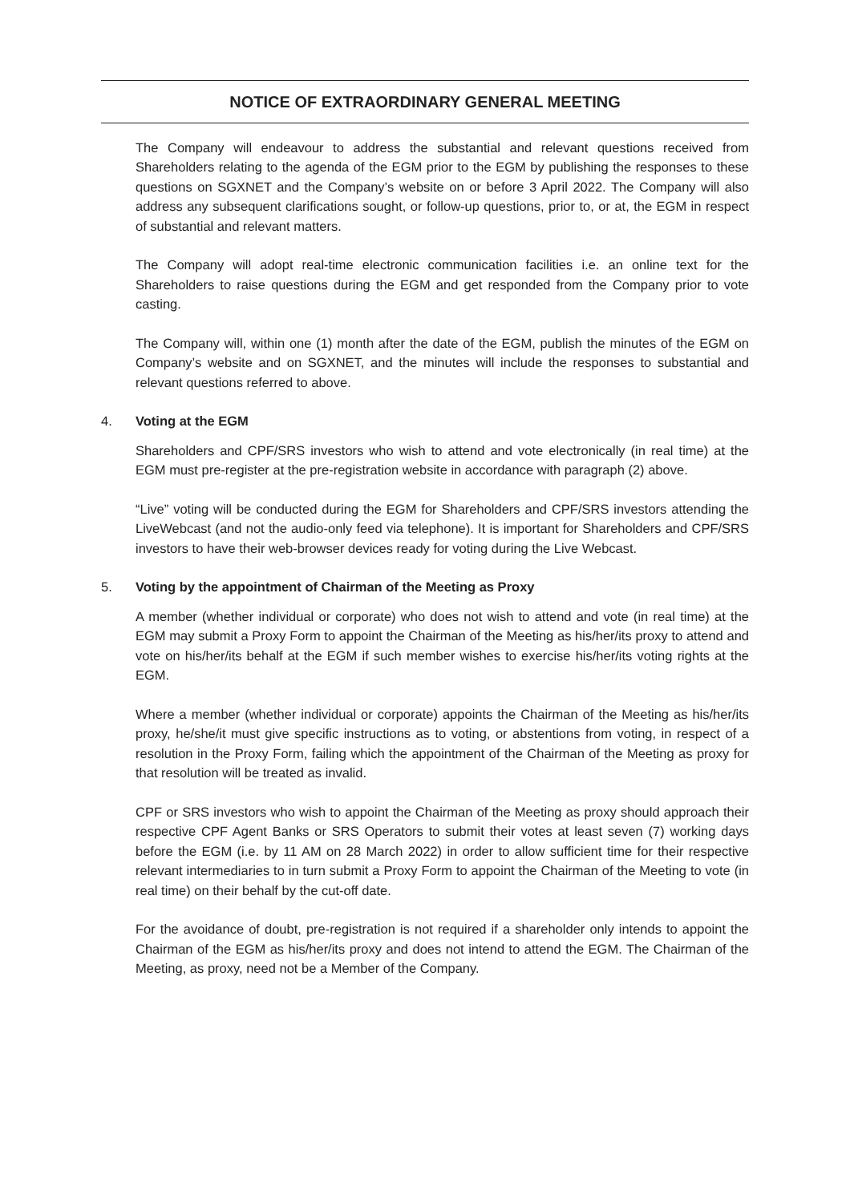NOTICE OF EXTRAORDINARY GENERAL MEETING
The Company will endeavour to address the substantial and relevant questions received from Shareholders relating to the agenda of the EGM prior to the EGM by publishing the responses to these questions on SGXNET and the Company’s website on or before 3 April 2022. The Company will also address any subsequent clarifications sought, or follow-up questions, prior to, or at, the EGM in respect of substantial and relevant matters.
The Company will adopt real-time electronic communication facilities i.e. an online text for the Shareholders to raise questions during the EGM and get responded from the Company prior to vote casting.
The Company will, within one (1) month after the date of the EGM, publish the minutes of the EGM on Company’s website and on SGXNET, and the minutes will include the responses to substantial and relevant questions referred to above.
4. Voting at the EGM
Shareholders and CPF/SRS investors who wish to attend and vote electronically (in real time) at the EGM must pre-register at the pre-registration website in accordance with paragraph (2) above.
“Live” voting will be conducted during the EGM for Shareholders and CPF/SRS investors attending the LiveWebcast (and not the audio-only feed via telephone). It is important for Shareholders and CPF/SRS investors to have their web-browser devices ready for voting during the Live Webcast.
5. Voting by the appointment of Chairman of the Meeting as Proxy
A member (whether individual or corporate) who does not wish to attend and vote (in real time) at the EGM may submit a Proxy Form to appoint the Chairman of the Meeting as his/her/its proxy to attend and vote on his/her/its behalf at the EGM if such member wishes to exercise his/her/its voting rights at the EGM.
Where a member (whether individual or corporate) appoints the Chairman of the Meeting as his/her/its proxy, he/she/it must give specific instructions as to voting, or abstentions from voting, in respect of a resolution in the Proxy Form, failing which the appointment of the Chairman of the Meeting as proxy for that resolution will be treated as invalid.
CPF or SRS investors who wish to appoint the Chairman of the Meeting as proxy should approach their respective CPF Agent Banks or SRS Operators to submit their votes at least seven (7) working days before the EGM (i.e. by 11 AM on 28 March 2022) in order to allow sufficient time for their respective relevant intermediaries to in turn submit a Proxy Form to appoint the Chairman of the Meeting to vote (in real time) on their behalf by the cut-off date.
For the avoidance of doubt, pre-registration is not required if a shareholder only intends to appoint the Chairman of the EGM as his/her/its proxy and does not intend to attend the EGM. The Chairman of the Meeting, as proxy, need not be a Member of the Company.